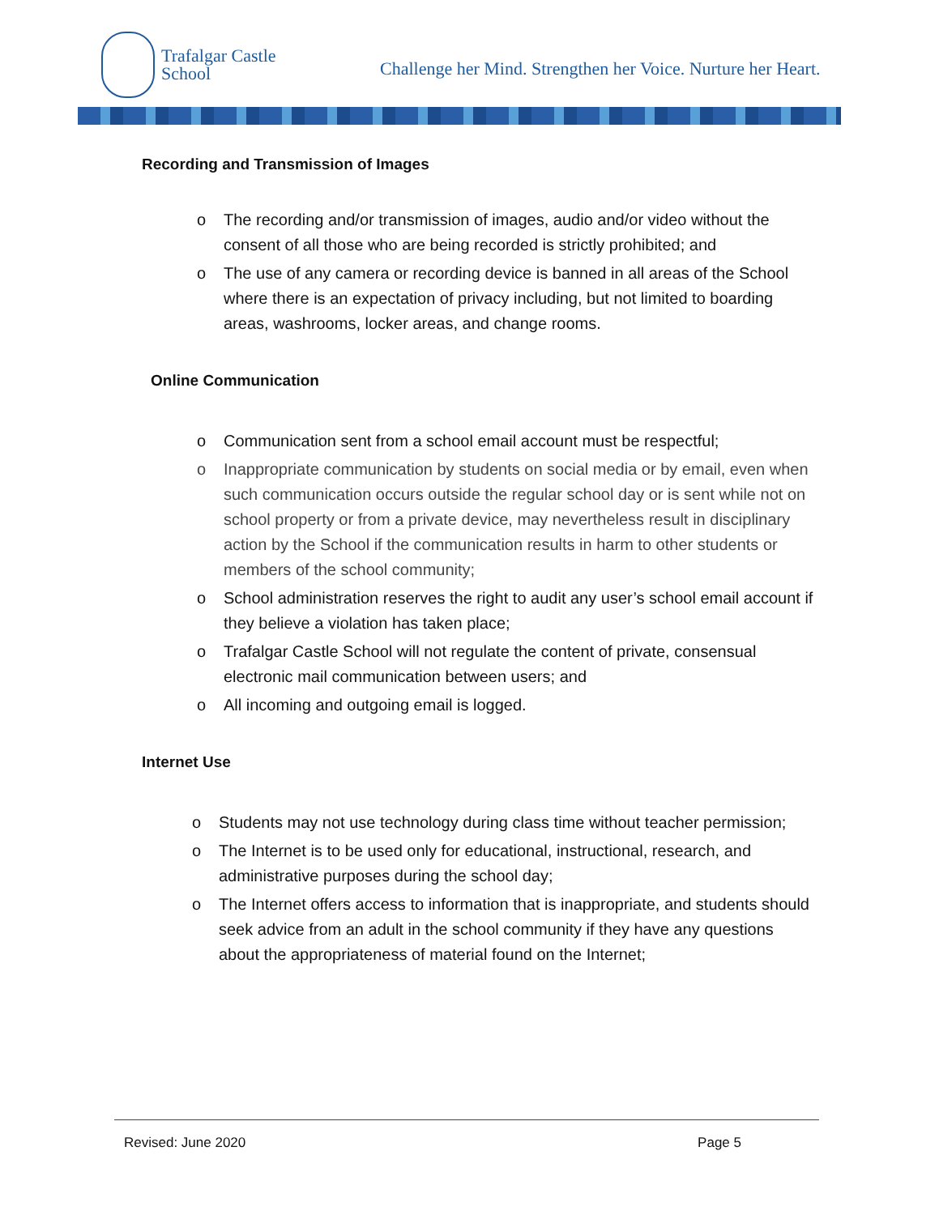Trafalgar Castle
School
Challenge her Mind. Strengthen her Voice. Nurture her Heart.
Recording and Transmission of Images
o The recording and/or transmission of images, audio and/or video without the consent of all those who are being recorded is strictly prohibited; and
o The use of any camera or recording device is banned in all areas of the School where there is an expectation of privacy including, but not limited to boarding areas, washrooms, locker areas, and change rooms.
Online Communication
o Communication sent from a school email account must be respectful;
o Inappropriate communication by students on social media or by email, even when such communication occurs outside the regular school day or is sent while not on school property or from a private device, may nevertheless result in disciplinary action by the School if the communication results in harm to other students or members of the school community;
o School administration reserves the right to audit any user’s school email account if they believe a violation has taken place;
o Trafalgar Castle School will not regulate the content of private, consensual electronic mail communication between users; and
o All incoming and outgoing email is logged.
Internet Use
o Students may not use technology during class time without teacher permission;
o The Internet is to be used only for educational, instructional, research, and administrative purposes during the school day;
o The Internet offers access to information that is inappropriate, and students should seek advice from an adult in the school community if they have any questions about the appropriateness of material found on the Internet;
Revised: June 2020 Page 5